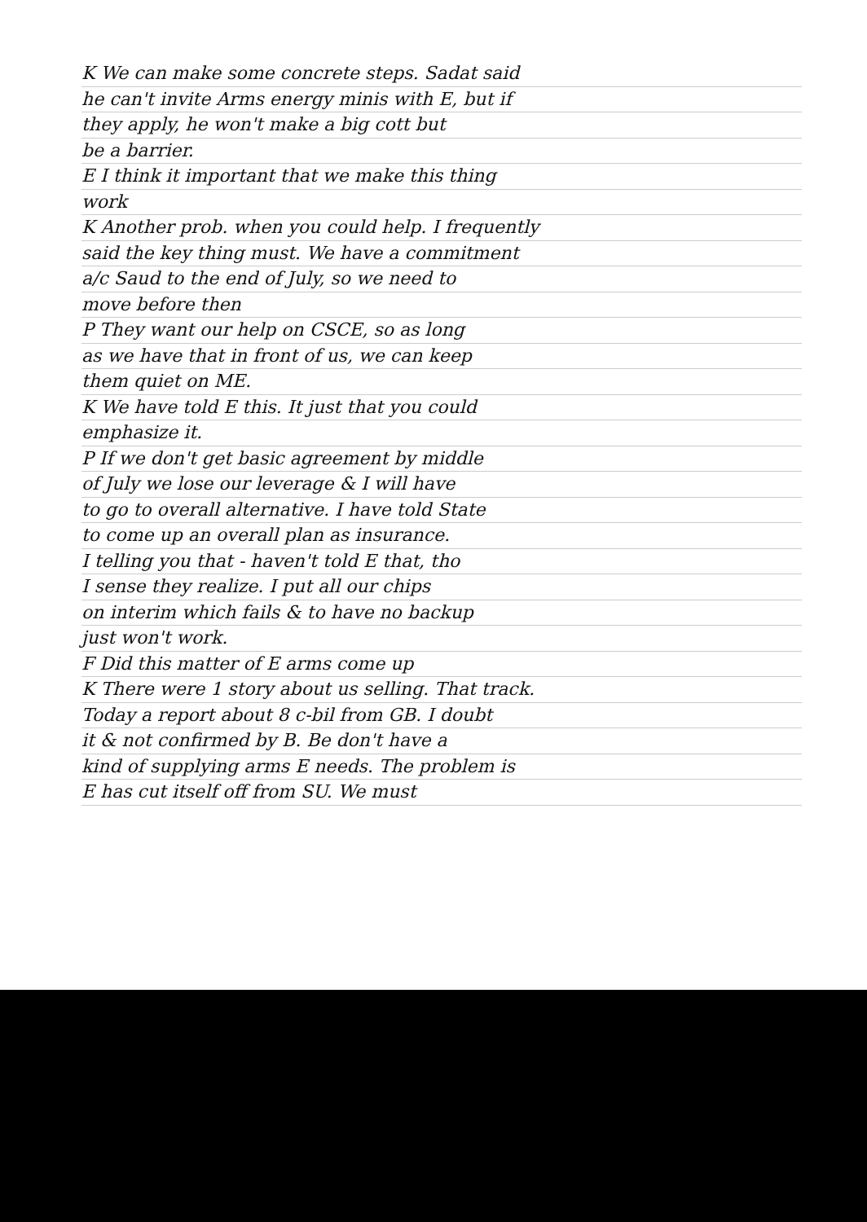K We can make some concrete steps. Sadat said
he can't invite Arms energy minis with E, but if
they apply, he won't make a big cott but
be a barrier.
E I think it important that we make this thing
work
K Another prob. when you could help. I frequently
said the key thing must. We have a commitment
a/c Saud to the end of July, so we need to
move before then
P They want our help on CSCE, so as long
as we have that in front of us, we can keep
them quiet on ME.
K We have told E this. It just that you could
emphasize it.
P If we don't get basic agreement by middle
of July we lose our leverage & I will have
to go to overall alternative. I have told State
to come up an overall plan as insurance.
I telling you that - haven't told E that, tho
I sense they realize. I put all our chips
on interim which fails & to have no backup
just won't work.
F Did this matter of E arms come up
K There were 1 story about us selling. That track.
Today a report about 8 c-bil from GB. I doubt
it & not confirmed by B. Be don't have a
kind of supplying arms E needs. The problem is
E has cut itself off from SU. We must